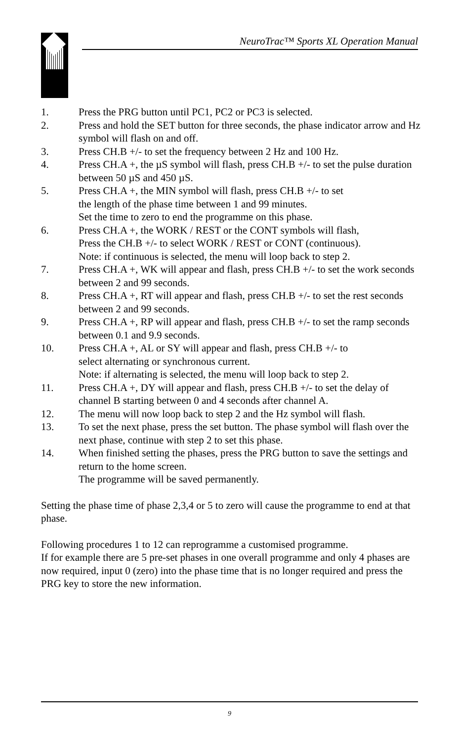NeuroTrac™ Sports XL Operation Manual
1. Press the PRG button until PC1, PC2 or PC3 is selected.
2. Press and hold the SET button for three seconds, the phase indicator arrow and Hz symbol will flash on and off.
3. Press CH.B +/- to set the frequency between 2 Hz and 100 Hz.
4. Press CH.A +, the µS symbol will flash, press CH.B +/- to set the pulse duration between 50 µS and 450 µS.
5. Press CH.A +, the MIN symbol will flash, press CH.B +/- to set
the length of the phase time between 1 and 99 minutes.
Set the time to zero to end the programme on this phase.
6. Press CH.A +, the WORK / REST or the CONT symbols will flash,
Press the CH.B +/- to select WORK / REST or CONT (continuous).
Note: if continuous is selected, the menu will loop back to step 2.
7. Press CH.A +, WK will appear and flash, press CH.B +/- to set the work seconds between 2 and 99 seconds.
8. Press CH.A +, RT will appear and flash, press CH.B +/- to set the rest seconds between 2 and 99 seconds.
9. Press CH.A +, RP will appear and flash, press CH.B +/- to set the ramp seconds between 0.1 and 9.9 seconds.
10. Press CH.A +, AL or SY will appear and flash, press CH.B +/- to
select alternating or synchronous current.
Note: if alternating is selected, the menu will loop back to step 2.
11. Press CH.A +, DY will appear and flash, press CH.B +/- to set the delay of channel B starting between 0 and 4 seconds after channel A.
12. The menu will now loop back to step 2 and the Hz symbol will flash.
13. To set the next phase, press the set button. The phase symbol will flash over the next phase, continue with step 2 to set this phase.
14. When finished setting the phases, press the PRG button to save the settings and return to the home screen.
The programme will be saved permanently.
Setting the phase time of phase 2,3,4 or 5 to zero will cause the programme to end at that phase.
Following procedures 1 to 12 can reprogramme a customised programme.
If for example there are 5 pre-set phases in one overall programme and only 4 phases are now required, input 0 (zero) into the phase time that is no longer required and press the PRG key to store the new information.
9